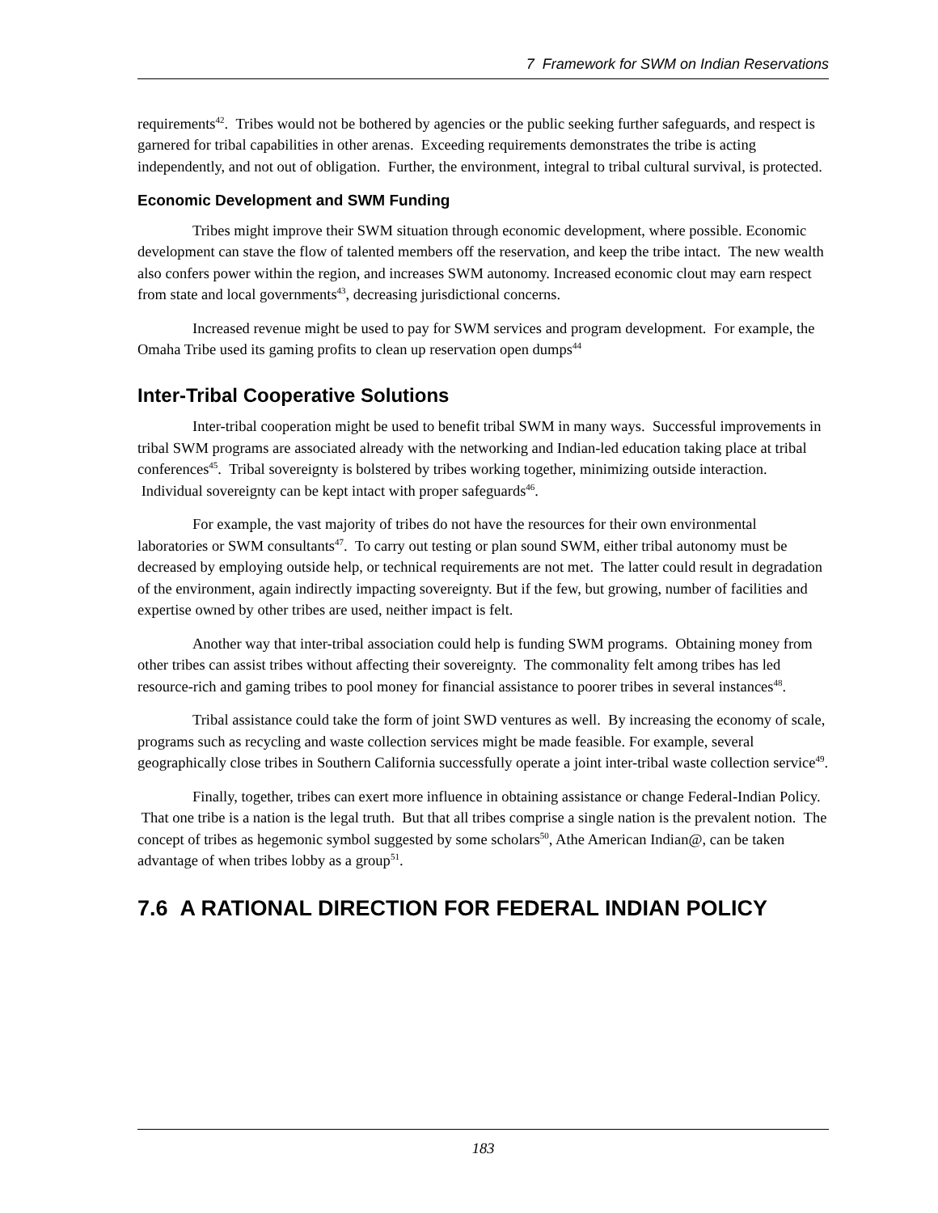7 Framework for SWM on Indian Reservations
requirements<sup>42</sup>. Tribes would not be bothered by agencies or the public seeking further safeguards, and respect is garnered for tribal capabilities in other arenas. Exceeding requirements demonstrates the tribe is acting independently, and not out of obligation. Further, the environment, integral to tribal cultural survival, is protected.
Economic Development and SWM Funding
Tribes might improve their SWM situation through economic development, where possible. Economic development can stave the flow of talented members off the reservation, and keep the tribe intact. The new wealth also confers power within the region, and increases SWM autonomy. Increased economic clout may earn respect from state and local governments<sup>43</sup>, decreasing jurisdictional concerns.
Increased revenue might be used to pay for SWM services and program development. For example, the Omaha Tribe used its gaming profits to clean up reservation open dumps<sup>44</sup>
Inter-Tribal Cooperative Solutions
Inter-tribal cooperation might be used to benefit tribal SWM in many ways. Successful improvements in tribal SWM programs are associated already with the networking and Indian-led education taking place at tribal conferences<sup>45</sup>. Tribal sovereignty is bolstered by tribes working together, minimizing outside interaction. Individual sovereignty can be kept intact with proper safeguards<sup>46</sup>.
For example, the vast majority of tribes do not have the resources for their own environmental laboratories or SWM consultants<sup>47</sup>. To carry out testing or plan sound SWM, either tribal autonomy must be decreased by employing outside help, or technical requirements are not met. The latter could result in degradation of the environment, again indirectly impacting sovereignty. But if the few, but growing, number of facilities and expertise owned by other tribes are used, neither impact is felt.
Another way that inter-tribal association could help is funding SWM programs. Obtaining money from other tribes can assist tribes without affecting their sovereignty. The commonality felt among tribes has led resource-rich and gaming tribes to pool money for financial assistance to poorer tribes in several instances<sup>48</sup>.
Tribal assistance could take the form of joint SWD ventures as well. By increasing the economy of scale, programs such as recycling and waste collection services might be made feasible. For example, several geographically close tribes in Southern California successfully operate a joint inter-tribal waste collection service<sup>49</sup>.
Finally, together, tribes can exert more influence in obtaining assistance or change Federal-Indian Policy. That one tribe is a nation is the legal truth. But that all tribes comprise a single nation is the prevalent notion. The concept of tribes as hegemonic symbol suggested by some scholars<sup>50</sup>, Athe American Indian@, can be taken advantage of when tribes lobby as a group<sup>51</sup>.
7.6 A RATIONAL DIRECTION FOR FEDERAL INDIAN POLICY
183